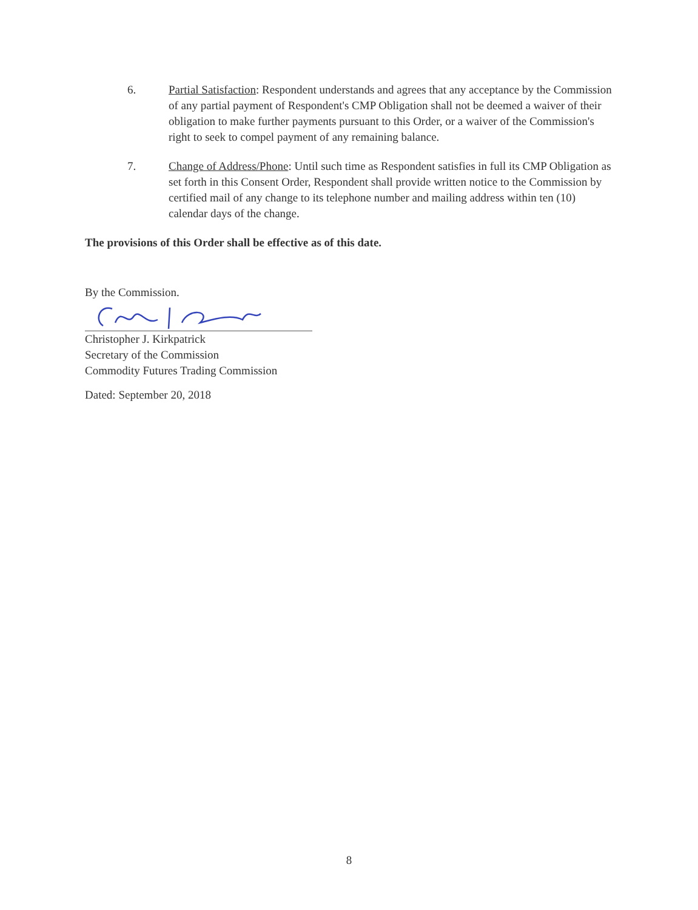6. Partial Satisfaction: Respondent understands and agrees that any acceptance by the Commission of any partial payment of Respondent's CMP Obligation shall not be deemed a waiver of their obligation to make further payments pursuant to this Order, or a waiver of the Commission's right to seek to compel payment of any remaining balance.
7. Change of Address/Phone: Until such time as Respondent satisfies in full its CMP Obligation as set forth in this Consent Order, Respondent shall provide written notice to the Commission by certified mail of any change to its telephone number and mailing address within ten (10) calendar days of the change.
The provisions of this Order shall be effective as of this date.
By the Commission.
Christopher J. Kirkpatrick
Secretary of the Commission
Commodity Futures Trading Commission
Dated: September 20, 2018
8